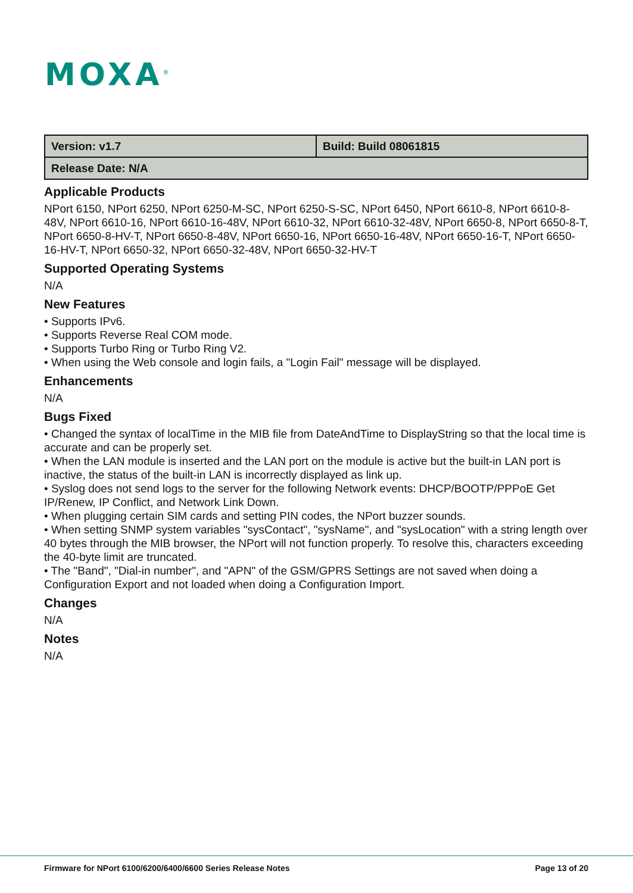MOXA<sup>®</sup>
| Version: v1.7 | Build: Build 08061815 |
| Release Date: N/A | |
Applicable Products
NPort 6150, NPort 6250, NPort 6250-M-SC, NPort 6250-S-SC, NPort 6450, NPort 6610-8, NPort 6610-8-48V, NPort 6610-16, NPort 6610-16-48V, NPort 6610-32, NPort 6610-32-48V, NPort 6650-8, NPort 6650-8-T, NPort 6650-8-HV-T, NPort 6650-8-48V, NPort 6650-16, NPort 6650-16-48V, NPort 6650-16-T, NPort 6650-16-HV-T, NPort 6650-32, NPort 6650-32-48V, NPort 6650-32-HV-T
Supported Operating Systems
N/A
New Features
• Supports IPv6.
• Supports Reverse Real COM mode.
• Supports Turbo Ring or Turbo Ring V2.
• When using the Web console and login fails, a "Login Fail" message will be displayed.
Enhancements
N/A
Bugs Fixed
• Changed the syntax of localTime in the MIB file from DateAndTime to DisplayString so that the local time is accurate and can be properly set.
• When the LAN module is inserted and the LAN port on the module is active but the built-in LAN port is inactive, the status of the built-in LAN is incorrectly displayed as link up.
• Syslog does not send logs to the server for the following Network events: DHCP/BOOTP/PPPoE Get IP/Renew, IP Conflict, and Network Link Down.
• When plugging certain SIM cards and setting PIN codes, the NPort buzzer sounds.
• When setting SNMP system variables "sysContact", "sysName", and "sysLocation" with a string length over 40 bytes through the MIB browser, the NPort will not function properly. To resolve this, characters exceeding the 40-byte limit are truncated.
• The "Band", "Dial-in number", and "APN" of the GSM/GPRS Settings are not saved when doing a Configuration Export and not loaded when doing a Configuration Import.
Changes
N/A
Notes
N/A
Firmware for NPort 6100/6200/6400/6600 Series Release Notes Page 13 of 20